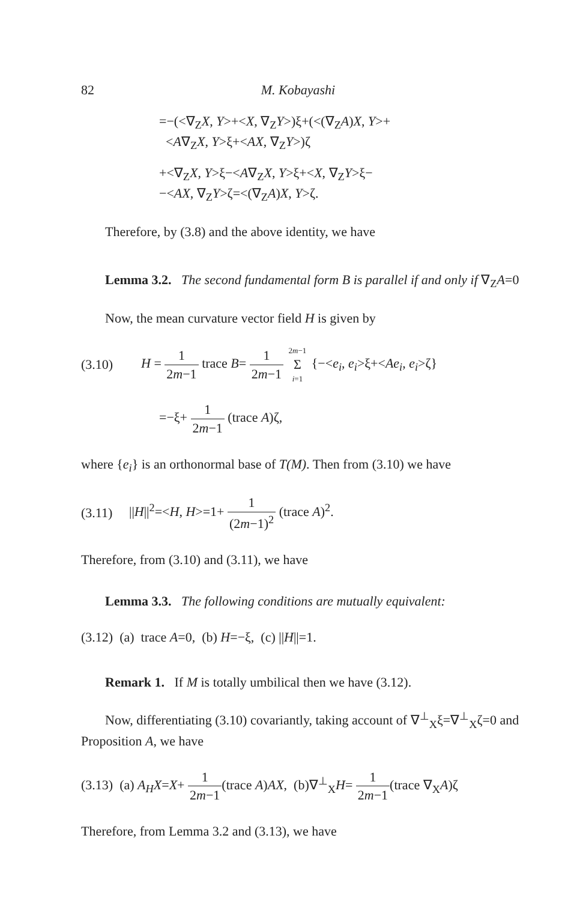82 M. Kobayashi
=−(<∇<sub>Z</sub>X, Y>+<X, ∇<sub>Z</sub>Y>)ξ+(<(∇<sub>Z</sub>A)X, Y>+
<A∇<sub>Z</sub>X, Y>ξ+<AX, ∇<sub>Z</sub>Y>)ζ
+<∇<sub>Z</sub>X, Y>ξ−<A∇<sub>Z</sub>X, Y>ξ+<X, ∇<sub>Z</sub>Y>ξ−
−<AX, ∇<sub>Z</sub>Y>ζ=<(∇<sub>Z</sub>A)X, Y>ζ.
Therefore, by (3.8) and the above identity, we have
Lemma 3.2. The second fundamental form B is parallel if and only if ∇<sub>Z</sub>A=0
Now, the mean curvature vector field H is given by
(3.10) H = 1 2m−1 trace B= 1 2m−1 2m−1 Σ i=1 {−<e<sub>i</sub>, e<sub>i</sub>>ξ+<Ae<sub>i</sub>, e<sub>i</sub>>ζ}
=−ξ+ 1 2m−1 (trace A)ζ,
where {e<sub>i</sub>} is an orthonormal base of T(M). Then from (3.10) we have
(3.11) ||H||<sup>2</sup>=<H, H>=1+ 1 (2m−1)<sup>2</sup> (trace A)<sup>2</sup>.
Therefore, from (3.10) and (3.11), we have
Lemma 3.3. The following conditions are mutually equivalent:
(3.12) (a) trace A=0, (b) H=−ξ, (c) ||H||=1.
Remark 1. If M is totally umbilical then we have (3.12).
Now, differentiating (3.10) covariantly, taking account of ∇<sup>⊥</sup><sub>X</sub>ξ=∇<sup>⊥</sup><sub>X</sub>ζ=0 and Proposition A, we have
(3.13) (a) A<sub>H</sub>X=X+ 1 2m−1(trace A)AX, (b)∇<sup>⊥</sup><sub>X</sub>H= 1 2m−1(trace ∇<sub>X</sub>A)ζ
Therefore, from Lemma 3.2 and (3.13), we have